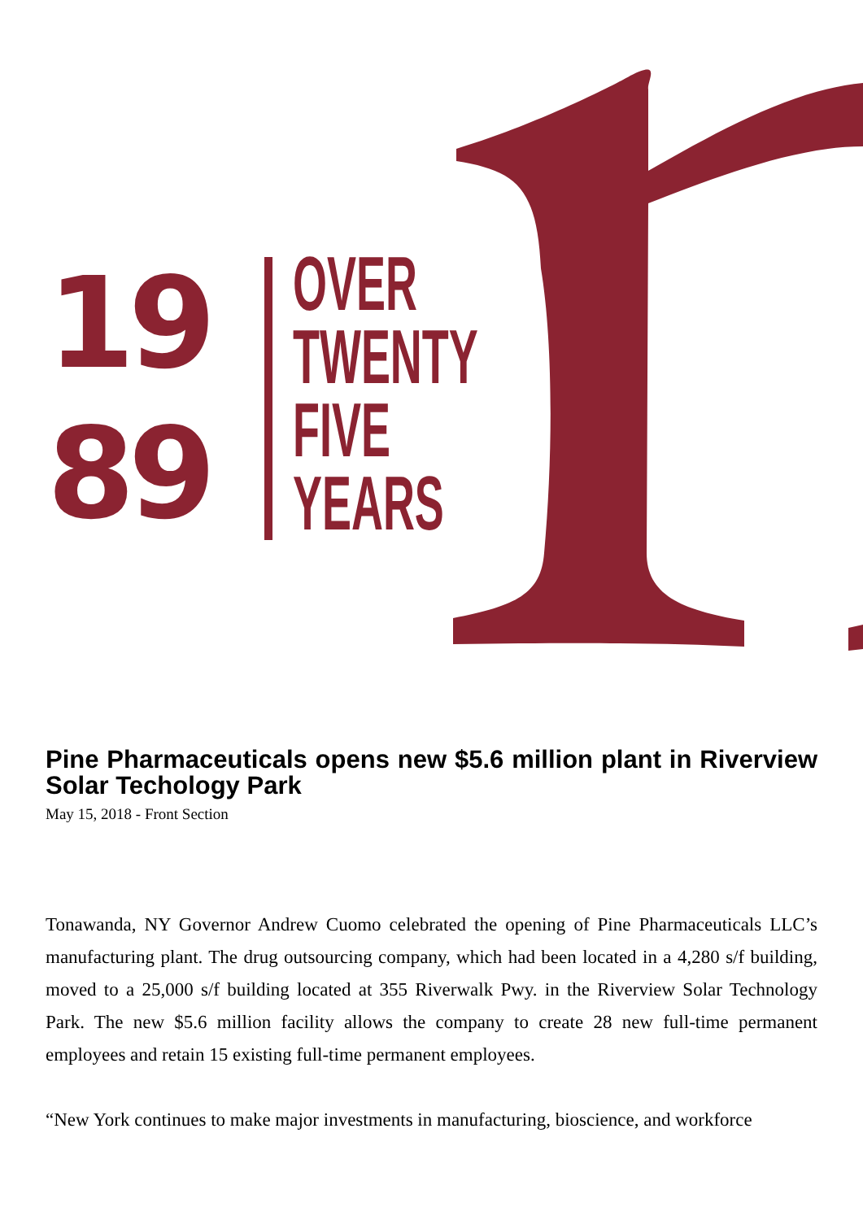19
89
OVER
TWENTY
FIVE
YEARS
Pine Pharmaceuticals opens new $5.6 million plant in Riverview Solar Techology Park
May 15, 2018 - Front Section
Tonawanda, NY Governor Andrew Cuomo celebrated the opening of Pine Pharmaceuticals LLC’s manufacturing plant. The drug outsourcing company, which had been located in a 4,280 s/f building, moved to a 25,000 s/f building located at 355 Riverwalk Pwy. in the Riverview Solar Technology Park. The new $5.6 million facility allows the company to create 28 new full-time permanent employees and retain 15 existing full-time permanent employees.
“New York continues to make major investments in manufacturing, bioscience, and workforce